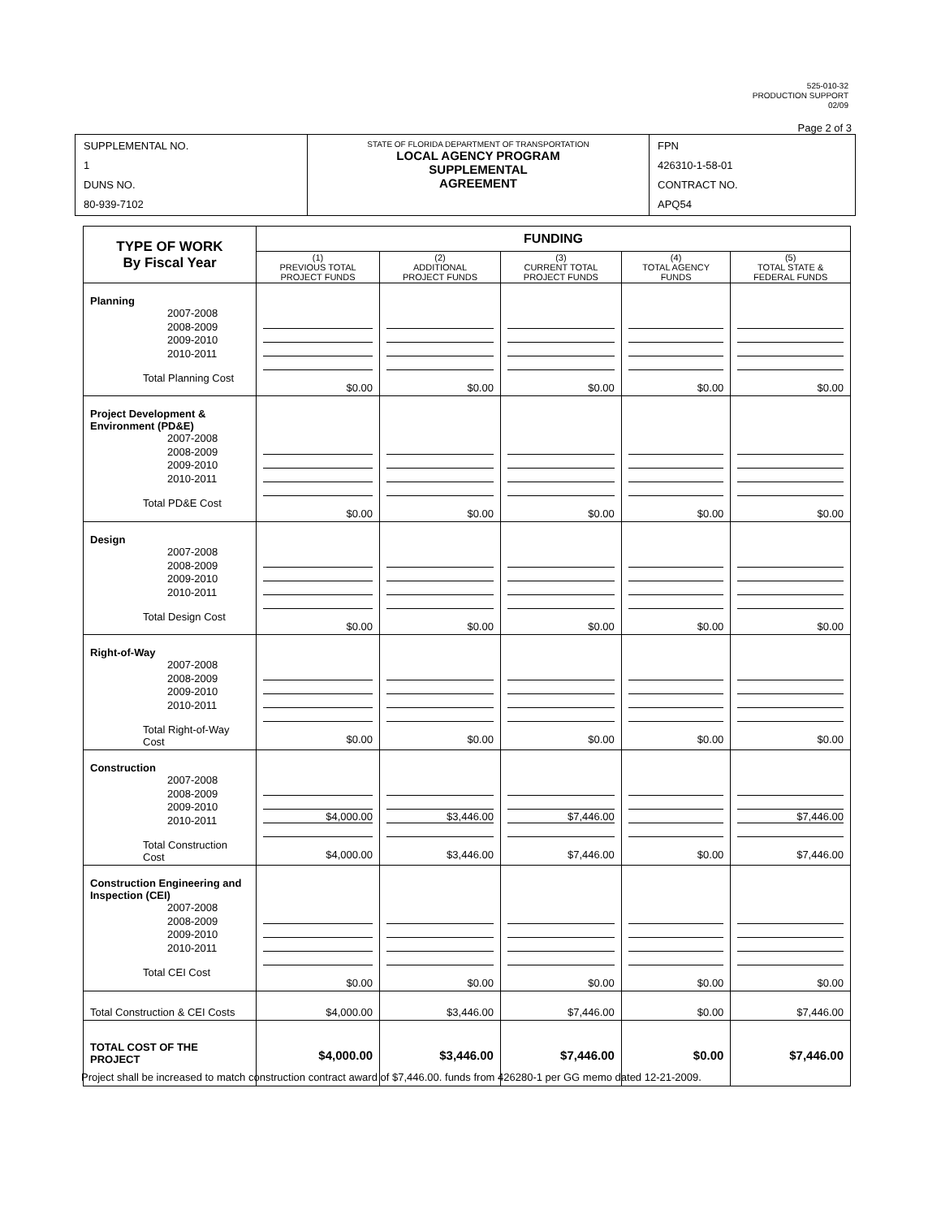525-010-32
PRODUCTION SUPPORT
02/09
Page 2 of 3
| SUPPLEMENTAL NO. 1 DUNS NO. 80-939-7102 | STATE OF FLORIDA DEPARTMENT OF TRANSPORTATION LOCAL AGENCY PROGRAM SUPPLEMENTAL AGREEMENT | FPN 426310-1-58-01 CONTRACT NO. APQ54 |
| TYPE OF WORK By Fiscal Year | FUNDING | | | | |
| | (1) PREVIOUS TOTAL PROJECT FUNDS | (2) ADDITIONAL PROJECT FUNDS | (3) CURRENT TOTAL PROJECT FUNDS | (4) TOTAL AGENCY FUNDS | (5) TOTAL STATE & FEDERAL FUNDS |
| Planning 2007-2008 2008-2009 2009-2010 2010-2011 Total Planning Cost | $0.00 | $0.00 | $0.00 | $0.00 | $0.00 |
| Project Development & Environment (PD&E) 2007-2008 2008-2009 2009-2010 2010-2011 Total PD&E Cost | $0.00 | $0.00 | $0.00 | $0.00 | $0.00 |
| Design 2007-2008 2008-2009 2009-2010 2010-2011 Total Design Cost | $0.00 | $0.00 | $0.00 | $0.00 | $0.00 |
| Right-of-Way 2007-2008 2008-2009 2009-2010 2010-2011 Total Right-of-Way Cost | $0.00 | $0.00 | $0.00 | $0.00 | $0.00 |
| Construction 2007-2008 2008-2009 2009-2010 2010-2011 Total Construction Cost | $4,000.00 $4,000.00 | $3,446.00 $3,446.00 | $7,446.00 $7,446.00 | $0.00 | $7,446.00 $7,446.00 |
| Construction Engineering and Inspection (CEI) 2007-2008 2008-2009 2009-2010 2010-2011 Total CEI Cost | $0.00 | $0.00 | $0.00 | $0.00 | $0.00 |
| Total Construction & CEI Costs | $4,000.00 | $3,446.00 | $7,446.00 | $0.00 | $7,446.00 |
| TOTAL COST OF THE PROJECT | $4,000.00 | $3,446.00 | $7,446.00 | $0.00 | $7,446.00 |
Project shall be increased to match construction contract award of $7,446.00. funds from 426280-1 per GG memo dated 12-21-2009.